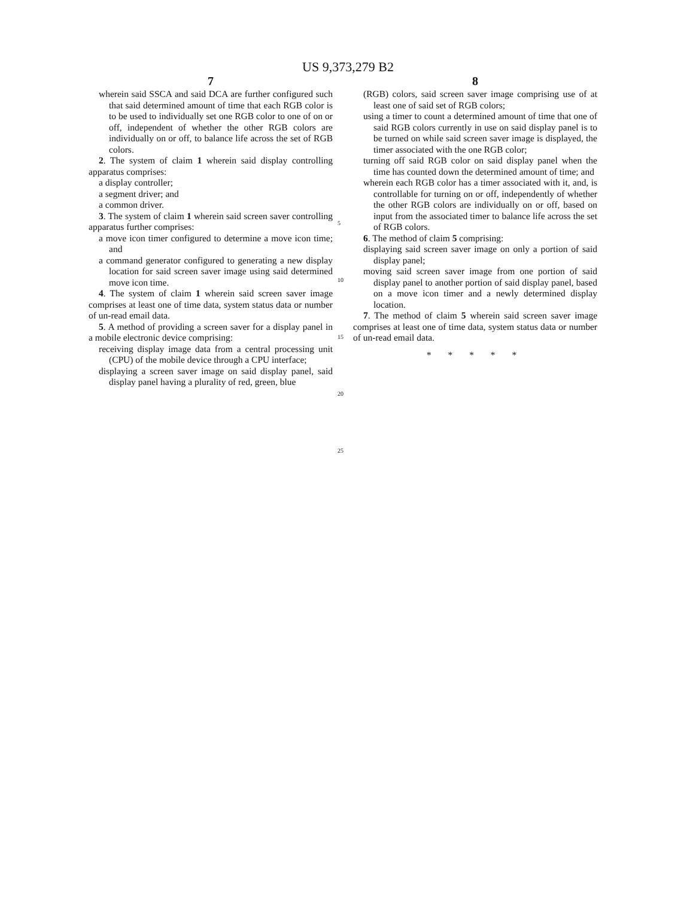US 9,373,279 B2
7
wherein said SSCA and said DCA are further configured such that said determined amount of time that each RGB color is to be used to individually set one RGB color to one of on or off, independent of whether the other RGB colors are individually on or off, to balance life across the set of RGB colors.
2. The system of claim 1 wherein said display controlling apparatus comprises:
a display controller;
a segment driver; and
a common driver.
3. The system of claim 1 wherein said screen saver controlling apparatus further comprises:
a move icon timer configured to determine a move icon time; and
a command generator configured to generating a new display location for said screen saver image using said determined move icon time.
4. The system of claim 1 wherein said screen saver image comprises at least one of time data, system status data or number of un-read email data.
5. A method of providing a screen saver for a display panel in a mobile electronic device comprising:
receiving display image data from a central processing unit (CPU) of the mobile device through a CPU interface;
displaying a screen saver image on said display panel, said display panel having a plurality of red, green, blue
5
10
15
20
25
8
(RGB) colors, said screen saver image comprising use of at least one of said set of RGB colors;
using a timer to count a determined amount of time that one of said RGB colors currently in use on said display panel is to be turned on while said screen saver image is displayed, the timer associated with the one RGB color;
turning off said RGB color on said display panel when the time has counted down the determined amount of time; and
wherein each RGB color has a timer associated with it, and, is controllable for turning on or off, independently of whether the other RGB colors are individually on or off, based on input from the associated timer to balance life across the set of RGB colors.
6. The method of claim 5 comprising:
displaying said screen saver image on only a portion of said display panel;
moving said screen saver image from one portion of said display panel to another portion of said display panel, based on a move icon timer and a newly determined display location.
7. The method of claim 5 wherein said screen saver image comprises at least one of time data, system status data or number of un-read email data.
* * * * *